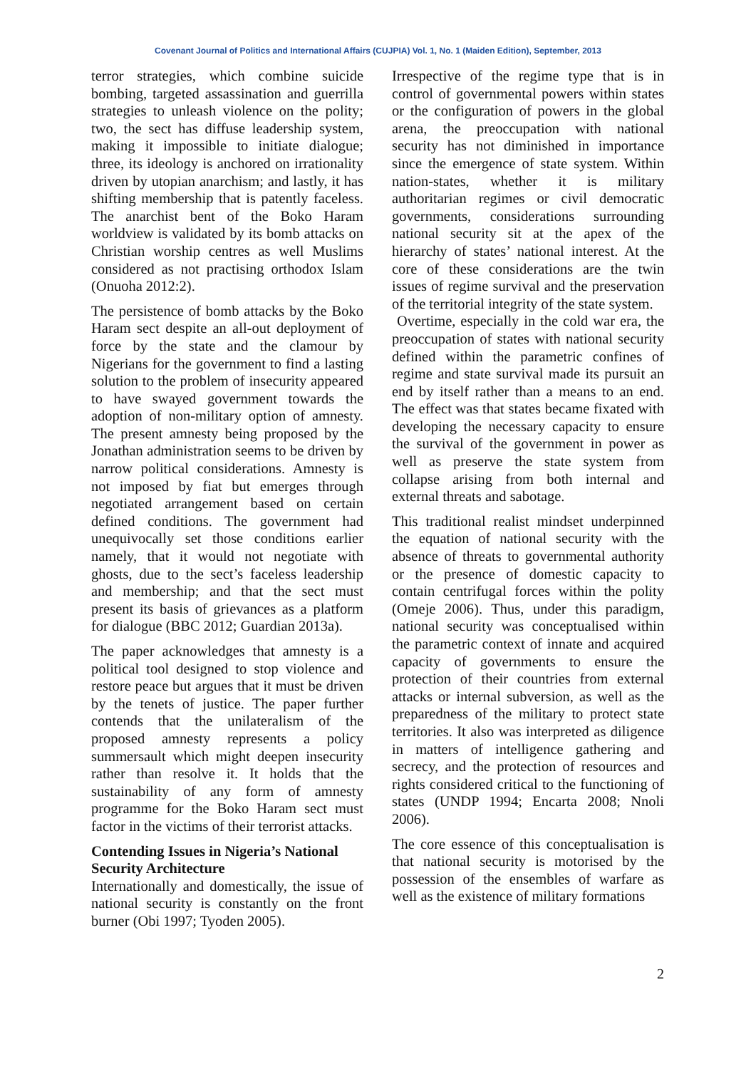Covenant Journal of Politics and International Affairs (CUJPIA) Vol. 1, No. 1 (Maiden Edition), September, 2013
terror strategies, which combine suicide bombing, targeted assassination and guerrilla strategies to unleash violence on the polity; two, the sect has diffuse leadership system, making it impossible to initiate dialogue; three, its ideology is anchored on irrationality driven by utopian anarchism; and lastly, it has shifting membership that is patently faceless. The anarchist bent of the Boko Haram worldview is validated by its bomb attacks on Christian worship centres as well Muslims considered as not practising orthodox Islam (Onuoha 2012:2).
The persistence of bomb attacks by the Boko Haram sect despite an all-out deployment of force by the state and the clamour by Nigerians for the government to find a lasting solution to the problem of insecurity appeared to have swayed government towards the adoption of non-military option of amnesty. The present amnesty being proposed by the Jonathan administration seems to be driven by narrow political considerations. Amnesty is not imposed by fiat but emerges through negotiated arrangement based on certain defined conditions. The government had unequivocally set those conditions earlier namely, that it would not negotiate with ghosts, due to the sect’s faceless leadership and membership; and that the sect must present its basis of grievances as a platform for dialogue (BBC 2012; Guardian 2013a).
The paper acknowledges that amnesty is a political tool designed to stop violence and restore peace but argues that it must be driven by the tenets of justice. The paper further contends that the unilateralism of the proposed amnesty represents a policy summersault which might deepen insecurity rather than resolve it. It holds that the sustainability of any form of amnesty programme for the Boko Haram sect must factor in the victims of their terrorist attacks.
Contending Issues in Nigeria’s National Security Architecture
Internationally and domestically, the issue of national security is constantly on the front burner (Obi 1997; Tyoden 2005).
Irrespective of the regime type that is in control of governmental powers within states or the configuration of powers in the global arena, the preoccupation with national security has not diminished in importance since the emergence of state system. Within nation-states, whether it is military authoritarian regimes or civil democratic governments, considerations surrounding national security sit at the apex of the hierarchy of states’ national interest. At the core of these considerations are the twin issues of regime survival and the preservation of the territorial integrity of the state system.
Overtime, especially in the cold war era, the preoccupation of states with national security defined within the parametric confines of regime and state survival made its pursuit an end by itself rather than a means to an end. The effect was that states became fixated with developing the necessary capacity to ensure the survival of the government in power as well as preserve the state system from collapse arising from both internal and external threats and sabotage.
This traditional realist mindset underpinned the equation of national security with the absence of threats to governmental authority or the presence of domestic capacity to contain centrifugal forces within the polity (Omeje 2006). Thus, under this paradigm, national security was conceptualised within the parametric context of innate and acquired capacity of governments to ensure the protection of their countries from external attacks or internal subversion, as well as the preparedness of the military to protect state territories. It also was interpreted as diligence in matters of intelligence gathering and secrecy, and the protection of resources and rights considered critical to the functioning of states (UNDP 1994; Encarta 2008; Nnoli 2006).
The core essence of this conceptualisation is that national security is motorised by the possession of the ensembles of warfare as well as the existence of military formations
2